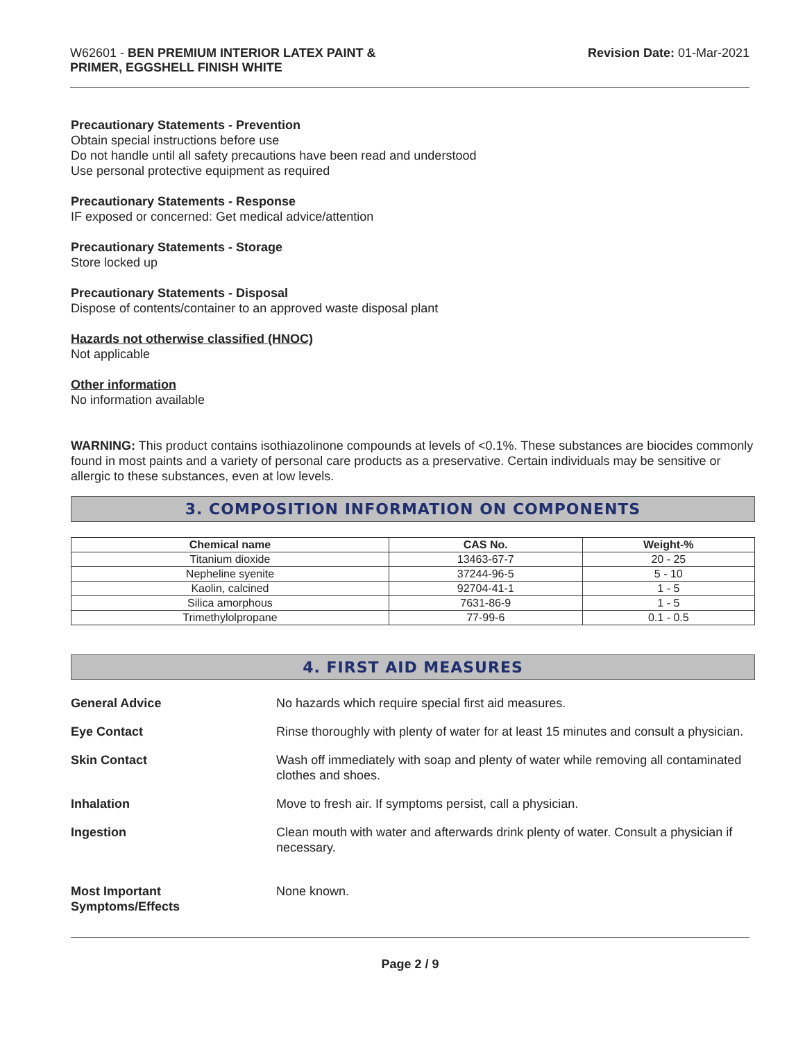W62601 - BEN PREMIUM INTERIOR LATEX PAINT &
PRIMER, EGGSHELL FINISH WHITE
Revision Date: 01-Mar-2021
Precautionary Statements - Prevention
Obtain special instructions before use
Do not handle until all safety precautions have been read and understood
Use personal protective equipment as required
Precautionary Statements - Response
IF exposed or concerned: Get medical advice/attention
Precautionary Statements - Storage
Store locked up
Precautionary Statements - Disposal
Dispose of contents/container to an approved waste disposal plant
Hazards not otherwise classified (HNOC)
Not applicable
Other information
No information available
WARNING: This product contains isothiazolinone compounds at levels of <0.1%. These substances are biocides commonly found in most paints and a variety of personal care products as a preservative. Certain individuals may be sensitive or allergic to these substances, even at low levels.
3. COMPOSITION INFORMATION ON COMPONENTS
| Chemical name | CAS No. | Weight-% |
| --- | --- | --- |
| Titanium dioxide | 13463-67-7 | 20 - 25 |
| Nepheline syenite | 37244-96-5 | 5 - 10 |
| Kaolin, calcined | 92704-41-1 | 1 - 5 |
| Silica amorphous | 7631-86-9 | 1 - 5 |
| Trimethylolpropane | 77-99-6 | 0.1 - 0.5 |
4. FIRST AID MEASURES
General Advice
No hazards which require special first aid measures.
Eye Contact
Rinse thoroughly with plenty of water for at least 15 minutes and consult a physician.
Skin Contact
Wash off immediately with soap and plenty of water while removing all contaminated clothes and shoes.
Inhalation
Move to fresh air. If symptoms persist, call a physician.
Ingestion
Clean mouth with water and afterwards drink plenty of water. Consult a physician if necessary.
Most Important
Symptoms/Effects
None known.
Page 2 / 9